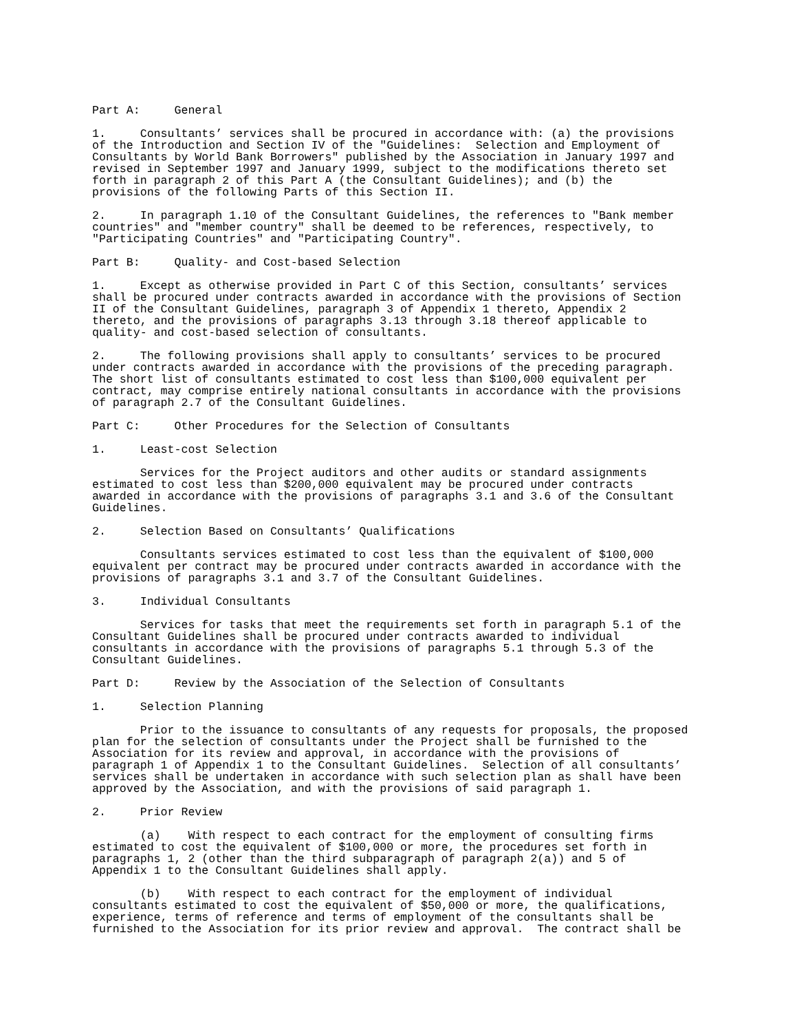Part A: General 1. Consultants’ services shall be procured in accordance with: (a) the provisions of the Introduction and Section IV of the "Guidelines: Selection and Employment of Consultants by World Bank Borrowers" published by the Association in January 1997 and revised in September 1997 and January 1999, subject to the modifications thereto set forth in paragraph 2 of this Part A (the Consultant Guidelines); and (b) the provisions of the following Parts of this Section II. 2. In paragraph 1.10 of the Consultant Guidelines, the references to "Bank member countries" and "member country" shall be deemed to be references, respectively, to "Participating Countries" and "Participating Country". Part B: Quality- and Cost-based Selection 1. Except as otherwise provided in Part C of this Section, consultants’ services shall be procured under contracts awarded in accordance with the provisions of Section II of the Consultant Guidelines, paragraph 3 of Appendix 1 thereto, Appendix 2 thereto, and the provisions of paragraphs 3.13 through 3.18 thereof applicable to quality- and cost-based selection of consultants. 2. The following provisions shall apply to consultants’ services to be procured under contracts awarded in accordance with the provisions of the preceding paragraph. The short list of consultants estimated to cost less than $100,000 equivalent per contract, may comprise entirely national consultants in accordance with the provisions of paragraph 2.7 of the Consultant Guidelines. Part C: Other Procedures for the Selection of Consultants 1. Least-cost Selection Services for the Project auditors and other audits or standard assignments estimated to cost less than $200,000 equivalent may be procured under contracts awarded in accordance with the provisions of paragraphs 3.1 and 3.6 of the Consultant Guidelines. 2. Selection Based on Consultants’ Qualifications Consultants services estimated to cost less than the equivalent of $100,000 equivalent per contract may be procured under contracts awarded in accordance with the provisions of paragraphs 3.1 and 3.7 of the Consultant Guidelines. 3. Individual Consultants Services for tasks that meet the requirements set forth in paragraph 5.1 of the Consultant Guidelines shall be procured under contracts awarded to individual consultants in accordance with the provisions of paragraphs 5.1 through 5.3 of the Consultant Guidelines. Part D: Review by the Association of the Selection of Consultants 1. Selection Planning Prior to the issuance to consultants of any requests for proposals, the proposed plan for the selection of consultants under the Project shall be furnished to the Association for its review and approval, in accordance with the provisions of paragraph 1 of Appendix 1 to the Consultant Guidelines. Selection of all consultants’ services shall be undertaken in accordance with such selection plan as shall have been approved by the Association, and with the provisions of said paragraph 1. 2. Prior Review (a) With respect to each contract for the employment of consulting firms estimated to cost the equivalent of $100,000 or more, the procedures set forth in paragraphs 1, 2 (other than the third subparagraph of paragraph 2(a)) and 5 of Appendix 1 to the Consultant Guidelines shall apply. (b) With respect to each contract for the employment of individual consultants estimated to cost the equivalent of $50,000 or more, the qualifications, experience, terms of reference and terms of employment of the consultants shall be furnished to the Association for its prior review and approval. The contract shall be